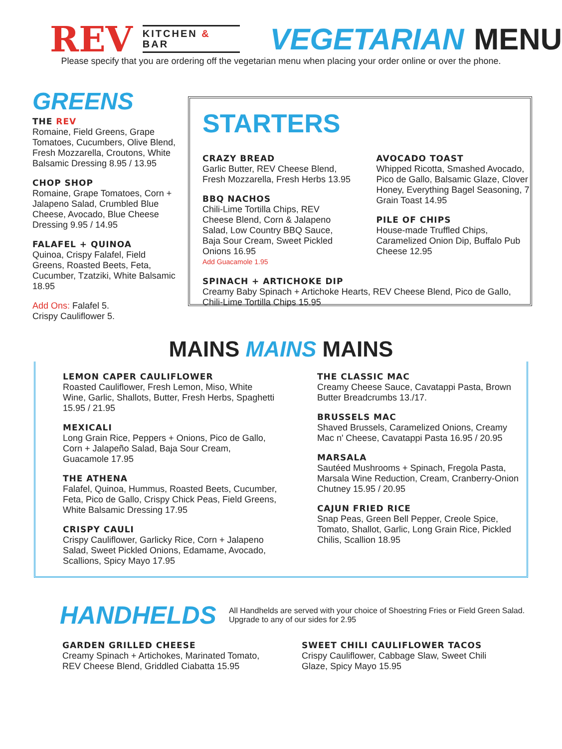REV KITCHEN & BAR VEGETARIAN MENU
Please specify that you are ordering off the vegetarian menu when placing your order online or over the phone.
GREENS
THE REV
Romaine, Field Greens, Grape Tomatoes, Cucumbers, Olive Blend, Fresh Mozzarella, Croutons, White Balsamic Dressing 8.95 / 13.95
CHOP SHOP
Romaine, Grape Tomatoes, Corn + Jalapeno Salad, Crumbled Blue Cheese, Avocado, Blue Cheese Dressing 9.95 / 14.95
FALAFEL + QUINOA
Quinoa, Crispy Falafel, Field Greens, Roasted Beets, Feta, Cucumber, Tzatziki, White Balsamic 18.95
Add Ons: Falafel 5.
Crispy Cauliflower 5.
STARTERS
CRAZY BREAD
Garlic Butter, REV Cheese Blend, Fresh Mozzarella, Fresh Herbs 13.95
BBQ NACHOS
Chili-Lime Tortilla Chips, REV Cheese Blend, Corn & Jalapeno Salad, Low Country BBQ Sauce, Baja Sour Cream, Sweet Pickled Onions 16.95
Add Guacamole 1.95
AVOCADO TOAST
Whipped Ricotta, Smashed Avocado, Pico de Gallo, Balsamic Glaze, Clover Honey, Everything Bagel Seasoning, 7 Grain Toast 14.95
PILE OF CHIPS
House-made Truffled Chips, Caramelized Onion Dip, Buffalo Pub Cheese 12.95
SPINACH + ARTICHOKE DIP
Creamy Baby Spinach + Artichoke Hearts, REV Cheese Blend, Pico de Gallo, Chili-Lime Tortilla Chips 15.95
MAINS MAINS MAINS
LEMON CAPER CAULIFLOWER
Roasted Cauliflower, Fresh Lemon, Miso, White Wine, Garlic, Shallots, Butter, Fresh Herbs, Spaghetti 15.95 / 21.95
MEXICALI
Long Grain Rice, Peppers + Onions, Pico de Gallo, Corn + Jalapeño Salad, Baja Sour Cream, Guacamole 17.95
THE ATHENA
Falafel, Quinoa, Hummus, Roasted Beets, Cucumber, Feta, Pico de Gallo, Crispy Chick Peas, Field Greens, White Balsamic Dressing 17.95
CRISPY CAULI
Crispy Cauliflower, Garlicky Rice, Corn + Jalapeno Salad, Sweet Pickled Onions, Edamame, Avocado, Scallions, Spicy Mayo 17.95
THE CLASSIC MAC
Creamy Cheese Sauce, Cavatappi Pasta, Brown Butter Breadcrumbs 13./17.
BRUSSELS MAC
Shaved Brussels, Caramelized Onions, Creamy Mac n' Cheese, Cavatappi Pasta 16.95 / 20.95
MARSALA
Sautéed Mushrooms + Spinach, Fregola Pasta, Marsala Wine Reduction, Cream, Cranberry-Onion Chutney 15.95 / 20.95
CAJUN FRIED RICE
Snap Peas, Green Bell Pepper, Creole Spice, Tomato, Shallot, Garlic, Long Grain Rice, Pickled Chilis, Scallion 18.95
HANDHELDS
All Handhelds are served with your choice of Shoestring Fries or Field Green Salad.
Upgrade to any of our sides for 2.95
GARDEN GRILLED CHEESE
Creamy Spinach + Artichokes, Marinated Tomato, REV Cheese Blend, Griddled Ciabatta 15.95
SWEET CHILI CAULIFLOWER TACOS
Crispy Cauliflower, Cabbage Slaw, Sweet Chili Glaze, Spicy Mayo 15.95